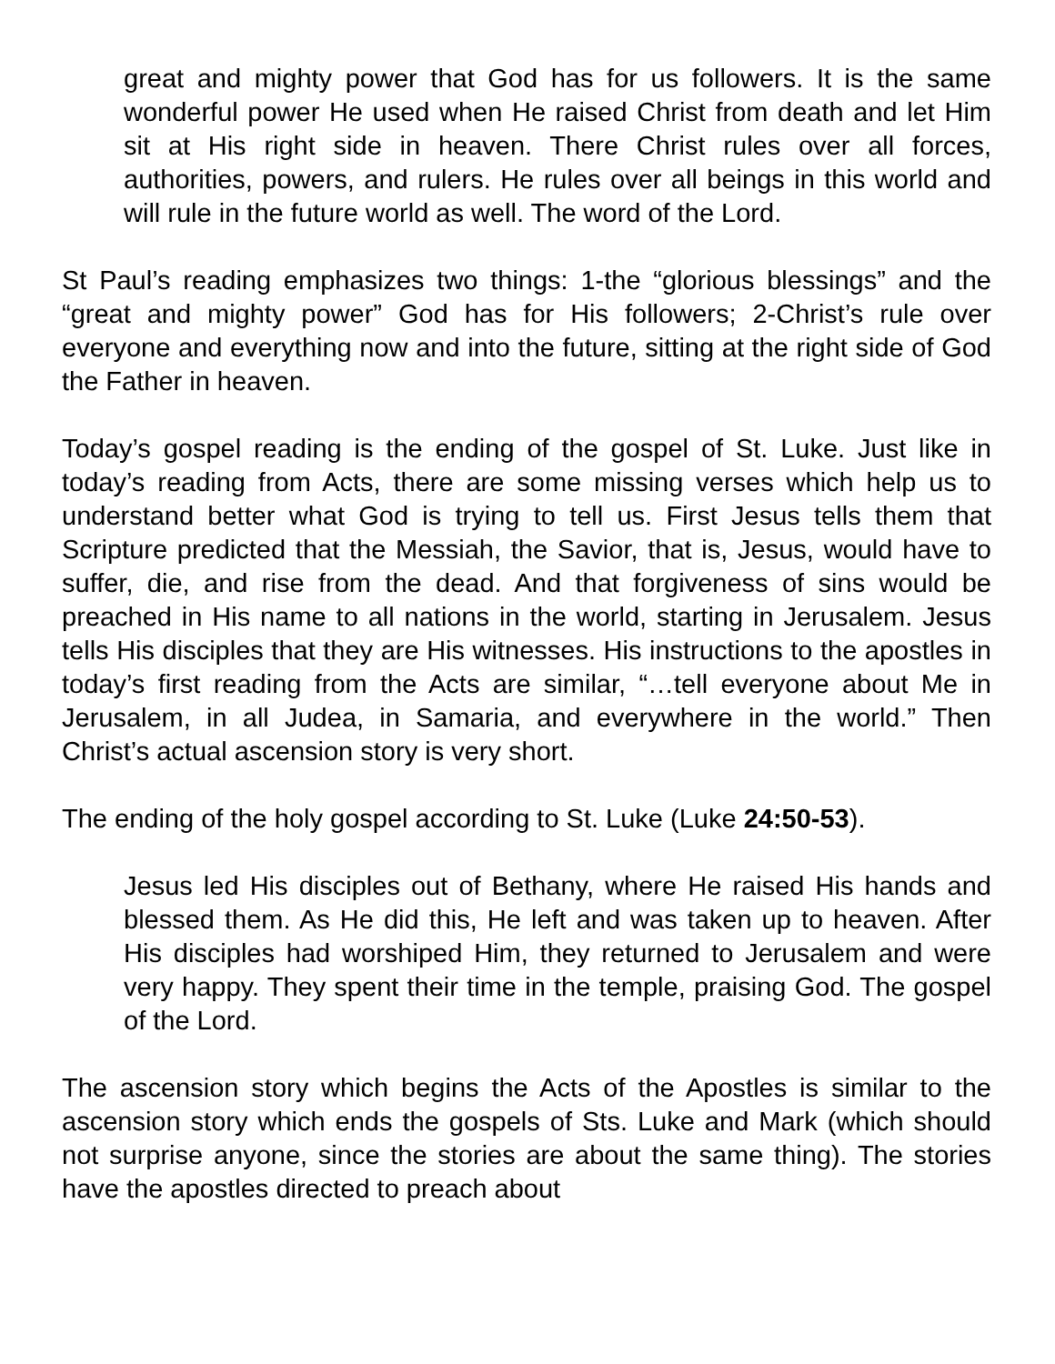great and mighty power that God has for us followers. It is the same wonderful power He used when He raised Christ from death and let Him sit at His right side in heaven. There Christ rules over all forces, authorities, powers, and rulers. He rules over all beings in this world and will rule in the future world as well. The word of the Lord.
St Paul’s reading emphasizes two things: 1-the “glorious blessings” and the “great and mighty power” God has for His followers; 2-Christ’s rule over everyone and everything now and into the future, sitting at the right side of God the Father in heaven.
Today’s gospel reading is the ending of the gospel of St. Luke. Just like in today’s reading from Acts, there are some missing verses which help us to understand better what God is trying to tell us. First Jesus tells them that Scripture predicted that the Messiah, the Savior, that is, Jesus, would have to suffer, die, and rise from the dead. And that forgiveness of sins would be preached in His name to all nations in the world, starting in Jerusalem. Jesus tells His disciples that they are His witnesses. His instructions to the apostles in today’s first reading from the Acts are similar, “…tell everyone about Me in Jerusalem, in all Judea, in Samaria, and everywhere in the world.” Then Christ’s actual ascension story is very short.
The ending of the holy gospel according to St. Luke (Luke 24:50-53).
Jesus led His disciples out of Bethany, where He raised His hands and blessed them. As He did this, He left and was taken up to heaven. After His disciples had worshiped Him, they returned to Jerusalem and were very happy. They spent their time in the temple, praising God. The gospel of the Lord.
The ascension story which begins the Acts of the Apostles is similar to the ascension story which ends the gospels of Sts. Luke and Mark (which should not surprise anyone, since the stories are about the same thing). The stories have the apostles directed to preach about